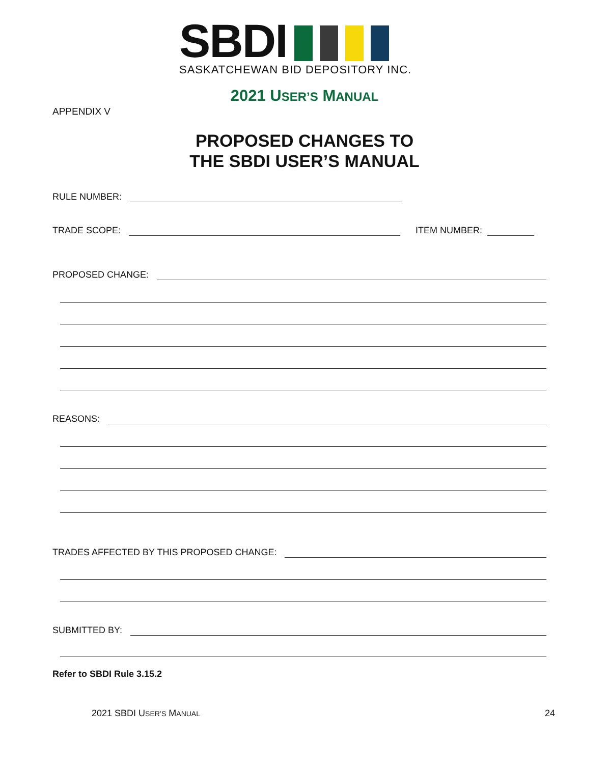SBDI
SASKATCHEWAN BID DEPOSITORY INC.
2021 USER’S MANUAL
APPENDIX V
PROPOSED CHANGES TO
THE SBDI USER’S MANUAL
RULE NUMBER:
TRADE SCOPE: ITEM NUMBER:
PROPOSED CHANGE:
REASONS:
TRADES AFFECTED BY THIS PROPOSED CHANGE:
SUBMITTED BY:
Refer to SBDI Rule 3.15.2
2021 SBDI USER’S MANUAL 24